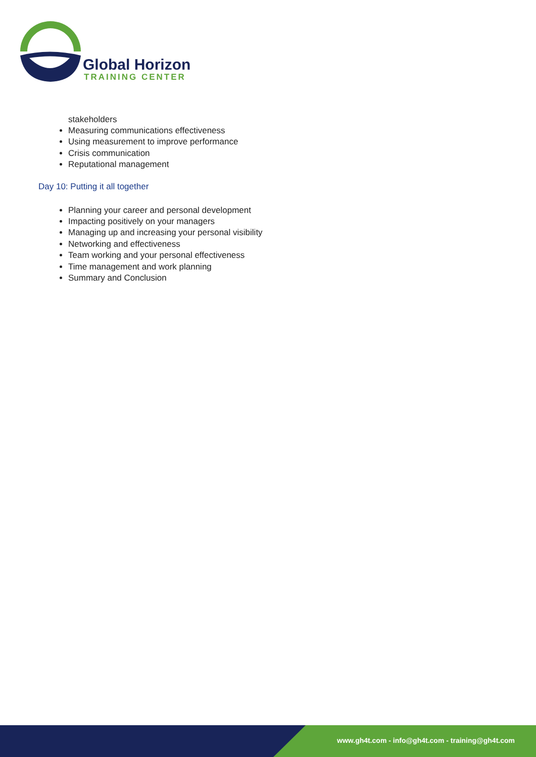Global Horizon
TRAINING CENTER
stakeholders
Measuring communications effectiveness
Using measurement to improve performance
Crisis communication
Reputational management
Day 10: Putting it all together
Planning your career and personal development
Impacting positively on your managers
Managing up and increasing your personal visibility
Networking and effectiveness
Team working and your personal effectiveness
Time management and work planning
Summary and Conclusion
www.gh4t.com - info@gh4t.com - training@gh4t.com